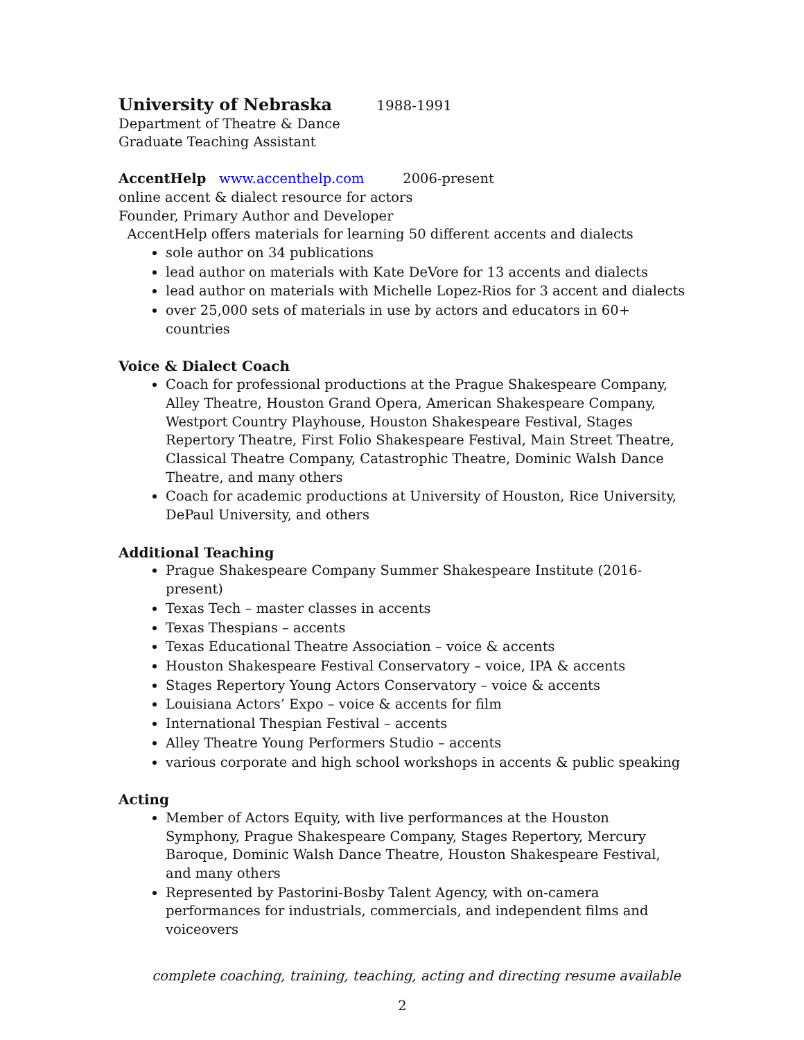University of Nebraska 1988-1991
Department of Theatre & Dance
Graduate Teaching Assistant
AccentHelp www.accenthelp.com 2006-present
online accent & dialect resource for actors
Founder, Primary Author and Developer
AccentHelp offers materials for learning 50 different accents and dialects
sole author on 34 publications
lead author on materials with Kate DeVore for 13 accents and dialects
lead author on materials with Michelle Lopez-Rios for 3 accent and dialects
over 25,000 sets of materials in use by actors and educators in 60+ countries
Voice & Dialect Coach
Coach for professional productions at the Prague Shakespeare Company, Alley Theatre, Houston Grand Opera, American Shakespeare Company, Westport Country Playhouse, Houston Shakespeare Festival, Stages Repertory Theatre, First Folio Shakespeare Festival, Main Street Theatre, Classical Theatre Company, Catastrophic Theatre, Dominic Walsh Dance Theatre, and many others
Coach for academic productions at University of Houston, Rice University, DePaul University, and others
Additional Teaching
Prague Shakespeare Company Summer Shakespeare Institute (2016-present)
Texas Tech – master classes in accents
Texas Thespians – accents
Texas Educational Theatre Association – voice & accents
Houston Shakespeare Festival Conservatory – voice, IPA & accents
Stages Repertory Young Actors Conservatory – voice & accents
Louisiana Actors’ Expo – voice & accents for film
International Thespian Festival – accents
Alley Theatre Young Performers Studio – accents
various corporate and high school workshops in accents & public speaking
Acting
Member of Actors Equity, with live performances at the Houston Symphony, Prague Shakespeare Company, Stages Repertory, Mercury Baroque, Dominic Walsh Dance Theatre, Houston Shakespeare Festival, and many others
Represented by Pastorini-Bosby Talent Agency, with on-camera performances for industrials, commercials, and independent films and voiceovers
complete coaching, training, teaching, acting and directing resume available
2